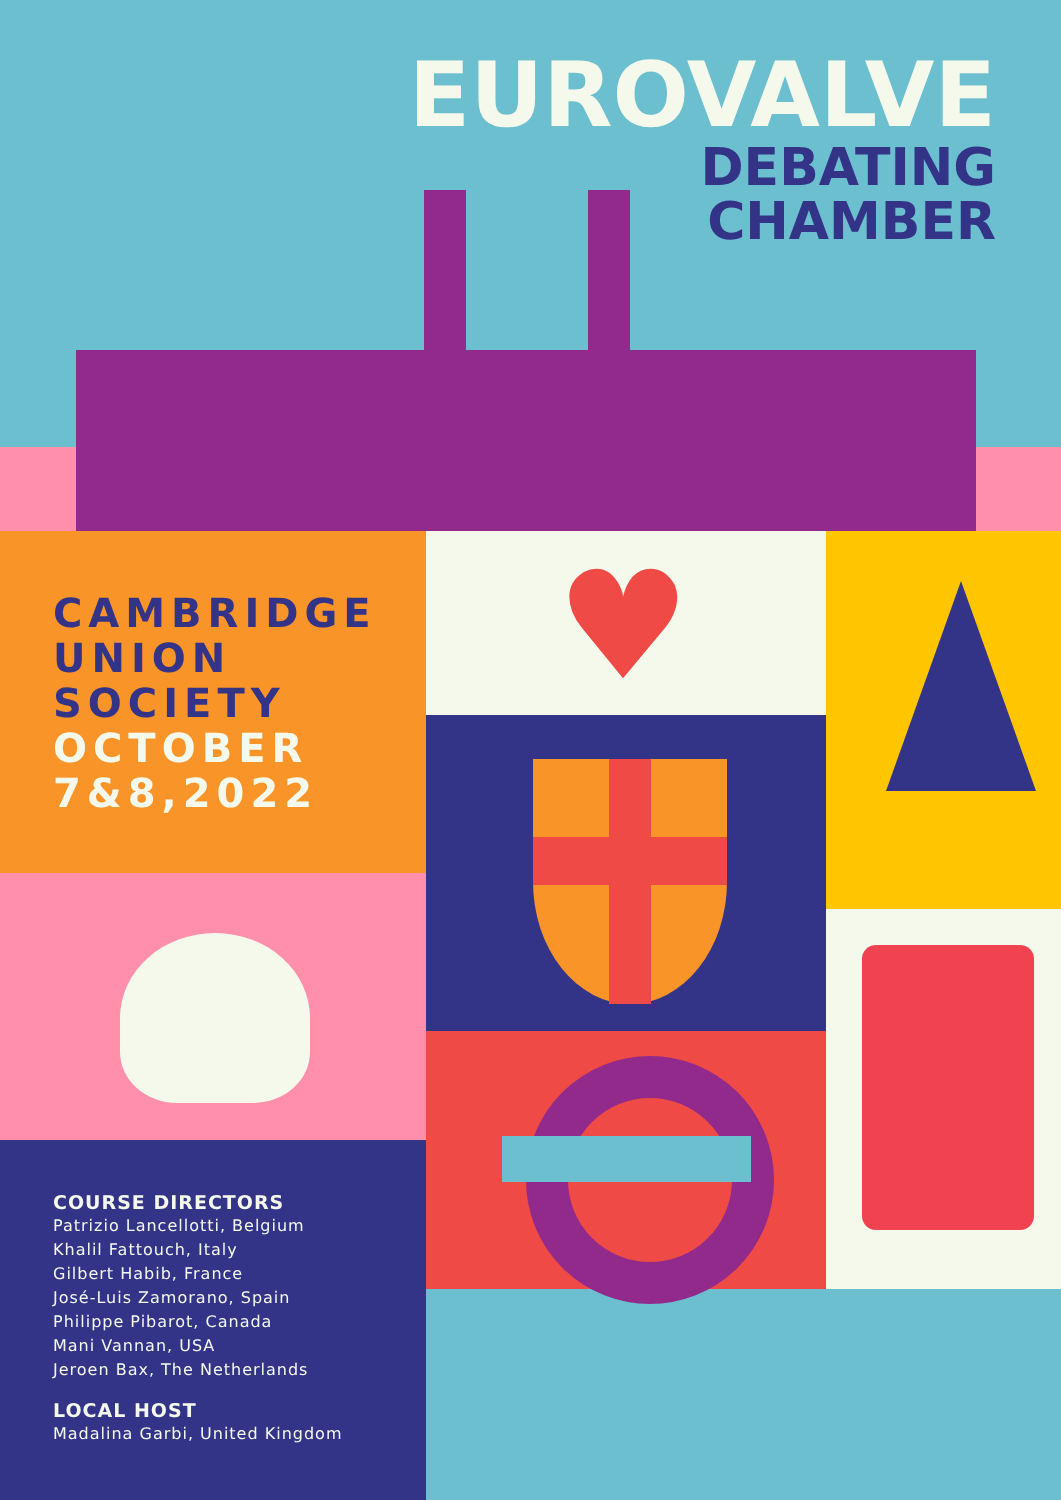EUROVALVE
DEBATING
CHAMBER
CAMBRIDGE
UNION
SOCIETY
OCTOBER
7&8,2022
COURSE DIRECTORS
Patrizio Lancellotti, Belgium
Khalil Fattouch, Italy
Gilbert Habib, France
José-Luis Zamorano, Spain
Philippe Pibarot, Canada
Mani Vannan, USA
Jeroen Bax, The Netherlands
LOCAL HOST
Madalina Garbi, United Kingdom
♥